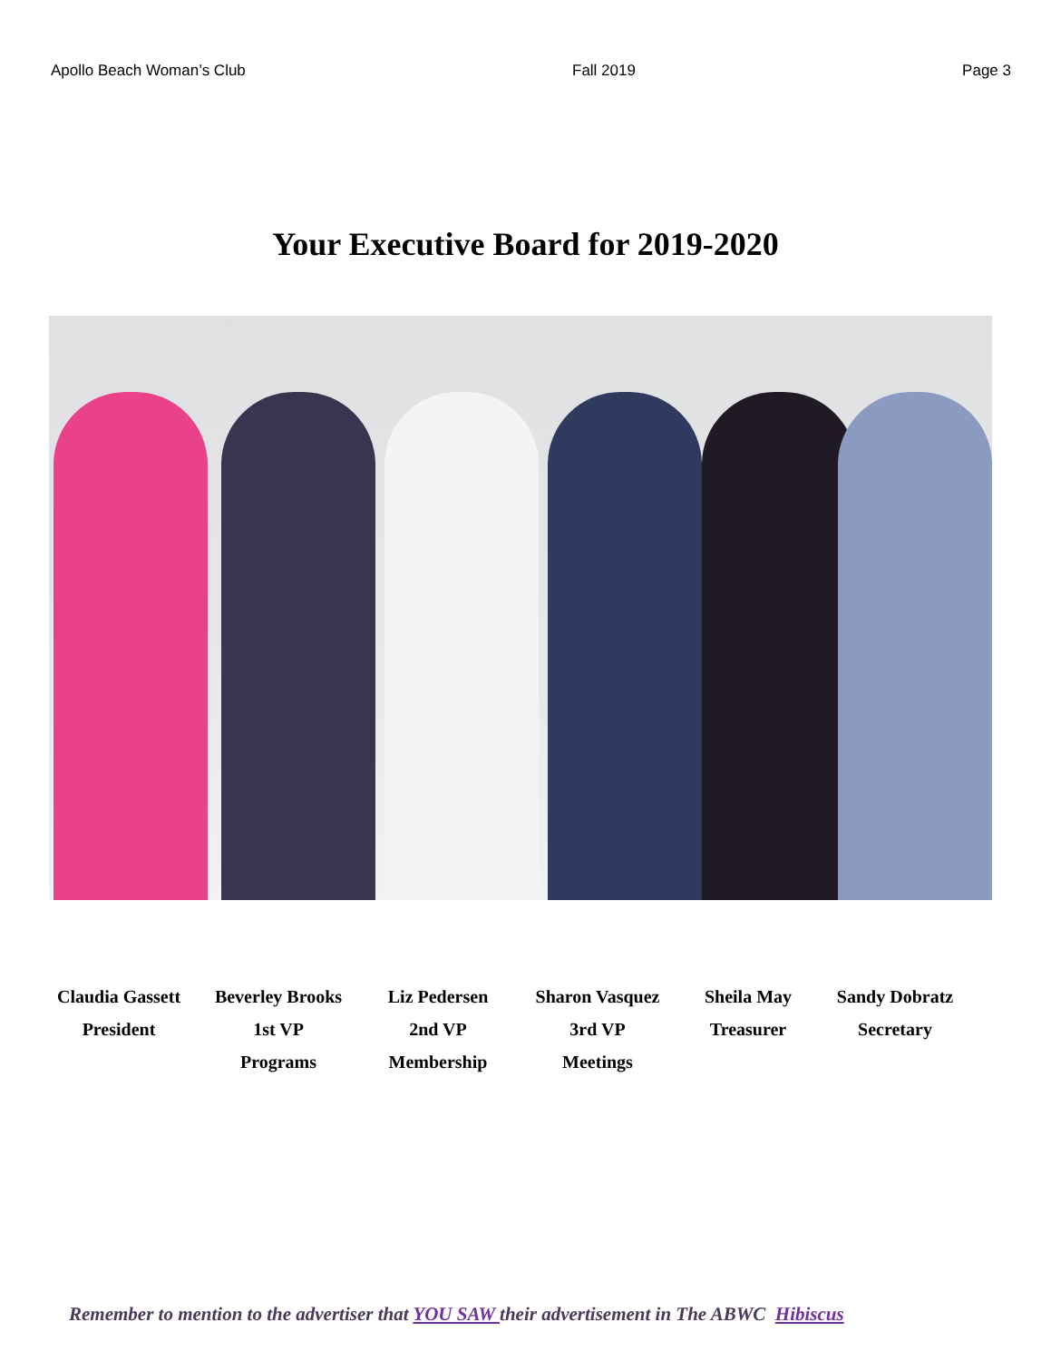Apollo Beach Woman’s Club Fall 2019 Page 3
Your Executive Board for 2019-2020
Claudia Gassett
President
Beverley Brooks
1st VP
Programs
Liz Pedersen
2nd VP
Membership
Sharon Vasquez
3rd VP
Meetings
Sheila May
Treasurer
Sandy Dobratz
Secretary
Remember to mention to the advertiser that YOU SAW their advertisement in The ABWC Hibiscus